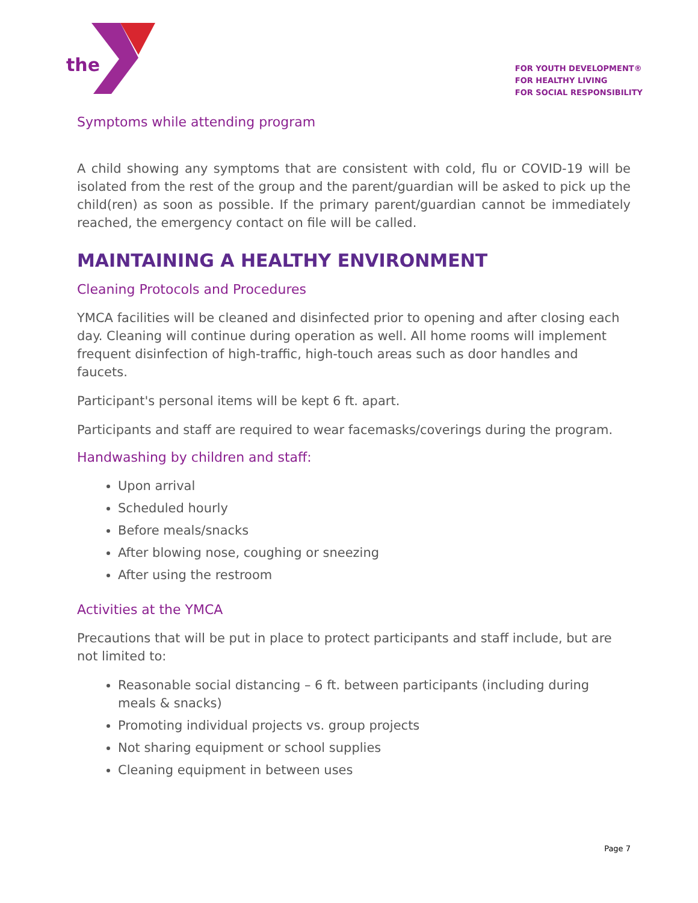the
FOR YOUTH DEVELOPMENT®
FOR HEALTHY LIVING
FOR SOCIAL RESPONSIBILITY
Symptoms while attending program
A child showing any symptoms that are consistent with cold, flu or COVID-19 will be isolated from the rest of the group and the parent/guardian will be asked to pick up the child(ren) as soon as possible. If the primary parent/guardian cannot be immediately reached, the emergency contact on file will be called.
MAINTAINING A HEALTHY ENVIRONMENT
Cleaning Protocols and Procedures
YMCA facilities will be cleaned and disinfected prior to opening and after closing each day. Cleaning will continue during operation as well. All home rooms will implement frequent disinfection of high-traffic, high-touch areas such as door handles and faucets.
Participant's personal items will be kept 6 ft. apart.
Participants and staff are required to wear facemasks/coverings during the program.
Handwashing by children and staff:
Upon arrival
Scheduled hourly
Before meals/snacks
After blowing nose, coughing or sneezing
After using the restroom
Activities at the YMCA
Precautions that will be put in place to protect participants and staff include, but are not limited to:
Reasonable social distancing – 6 ft. between participants (including during meals & snacks)
Promoting individual projects vs. group projects
Not sharing equipment or school supplies
Cleaning equipment in between uses
Page 7